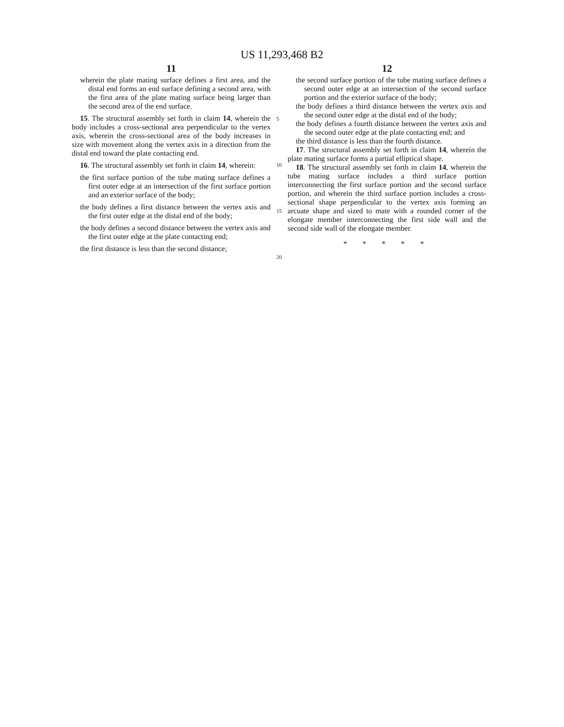US 11,293,468 B2
11
wherein the plate mating surface defines a first area, and the distal end forms an end surface defining a second area, with the first area of the plate mating surface being larger than the second area of the end surface.
15. The structural assembly set forth in claim 14, wherein the body includes a cross-sectional area perpendicular to the vertex axis, wherein the cross-sectional area of the body increases in size with movement along the vertex axis in a direction from the distal end toward the plate contacting end.
16. The structural assembly set forth in claim 14, wherein:
the first surface portion of the tube mating surface defines a first outer edge at an intersection of the first surface portion and an exterior surface of the body;
the body defines a first distance between the vertex axis and the first outer edge at the distal end of the body;
the body defines a second distance between the vertex axis and the first outer edge at the plate contacting end;
the first distance is less than the second distance;
5
10
15
20
12
the second surface portion of the tube mating surface defines a second outer edge at an intersection of the second surface portion and the exterior surface of the body;
the body defines a third distance between the vertex axis and the second outer edge at the distal end of the body;
the body defines a fourth distance between the vertex axis and the second outer edge at the plate contacting end; and
the third distance is less than the fourth distance.
17. The structural assembly set forth in claim 14, wherein the plate mating surface forms a partial elliptical shape.
18. The structural assembly set forth in claim 14, wherein the tube mating surface includes a third surface portion interconnecting the first surface portion and the second surface portion, and wherein the third surface portion includes a cross-sectional shape perpendicular to the vertex axis forming an arcuate shape and sized to mate with a rounded corner of the elongate member interconnecting the first side wall and the second side wall of the elongate member.
* * * * *